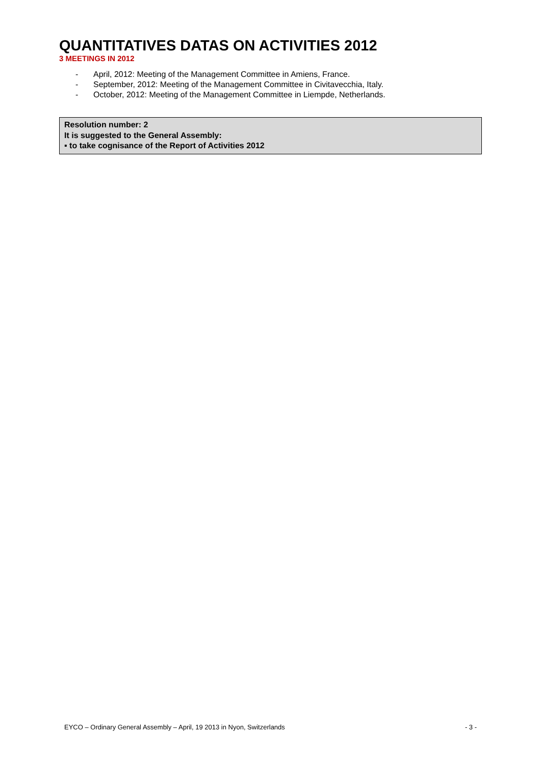QUANTITATIVES DATAS ON ACTIVITIES 2012
3 MEETINGS IN 2012
- April, 2012: Meeting of the Management Committee in Amiens, France.
- September, 2012: Meeting of the Management Committee in Civitavecchia, Italy.
- October, 2012: Meeting of the Management Committee in Liempde, Netherlands.
Resolution number: 2
It is suggested to the General Assembly:
▪ to take cognisance of the Report of Activities 2012
EYCO – Ordinary General Assembly – April, 19 2013 in Nyon, Switzerlands - 3 -